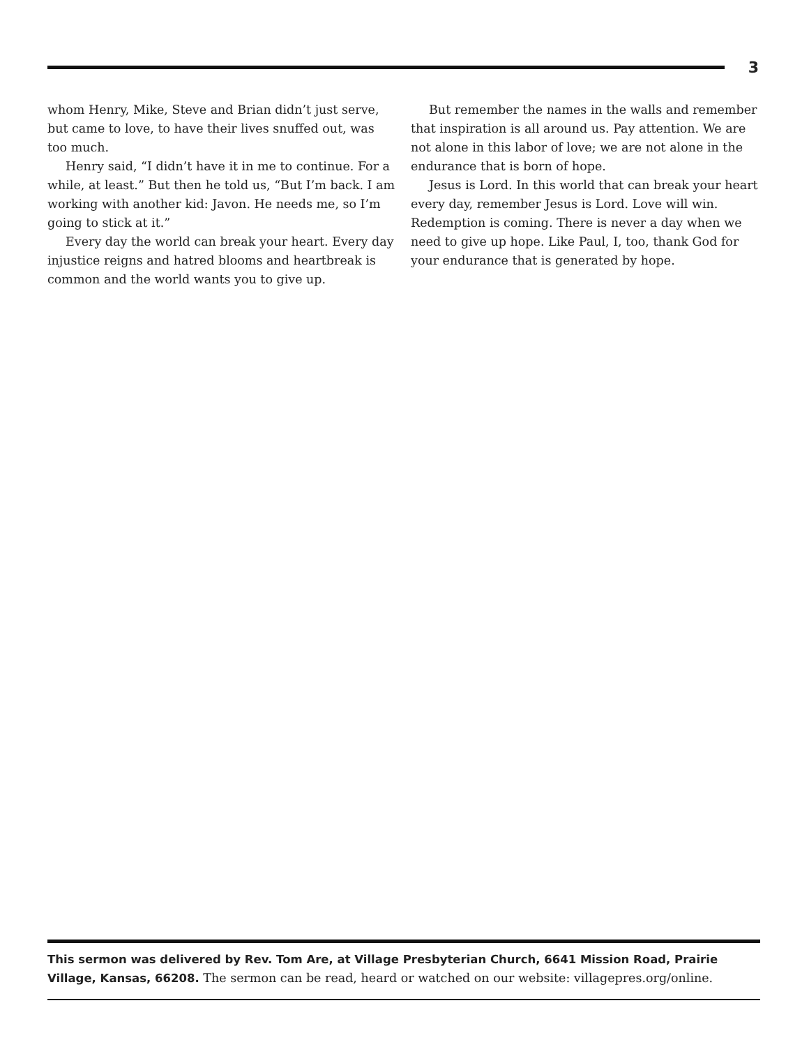3
whom Henry, Mike, Steve and Brian didn’t just serve, but came to love, to have their lives snuffed out, was too much.
Henry said, “I didn’t have it in me to continue. For a while, at least.” But then he told us, “But I’m back. I am working with another kid: Javon. He needs me, so I’m going to stick at it.”
Every day the world can break your heart. Every day injustice reigns and hatred blooms and heartbreak is common and the world wants you to give up.
But remember the names in the walls and remember that inspiration is all around us. Pay attention. We are not alone in this labor of love; we are not alone in the endurance that is born of hope.
Jesus is Lord. In this world that can break your heart every day, remember Jesus is Lord. Love will win. Redemption is coming. There is never a day when we need to give up hope. Like Paul, I, too, thank God for your endurance that is generated by hope.
This sermon was delivered by Rev. Tom Are, at Village Presbyterian Church, 6641 Mission Road, Prairie Village, Kansas, 66208. The sermon can be read, heard or watched on our website: villagepres.org/online.